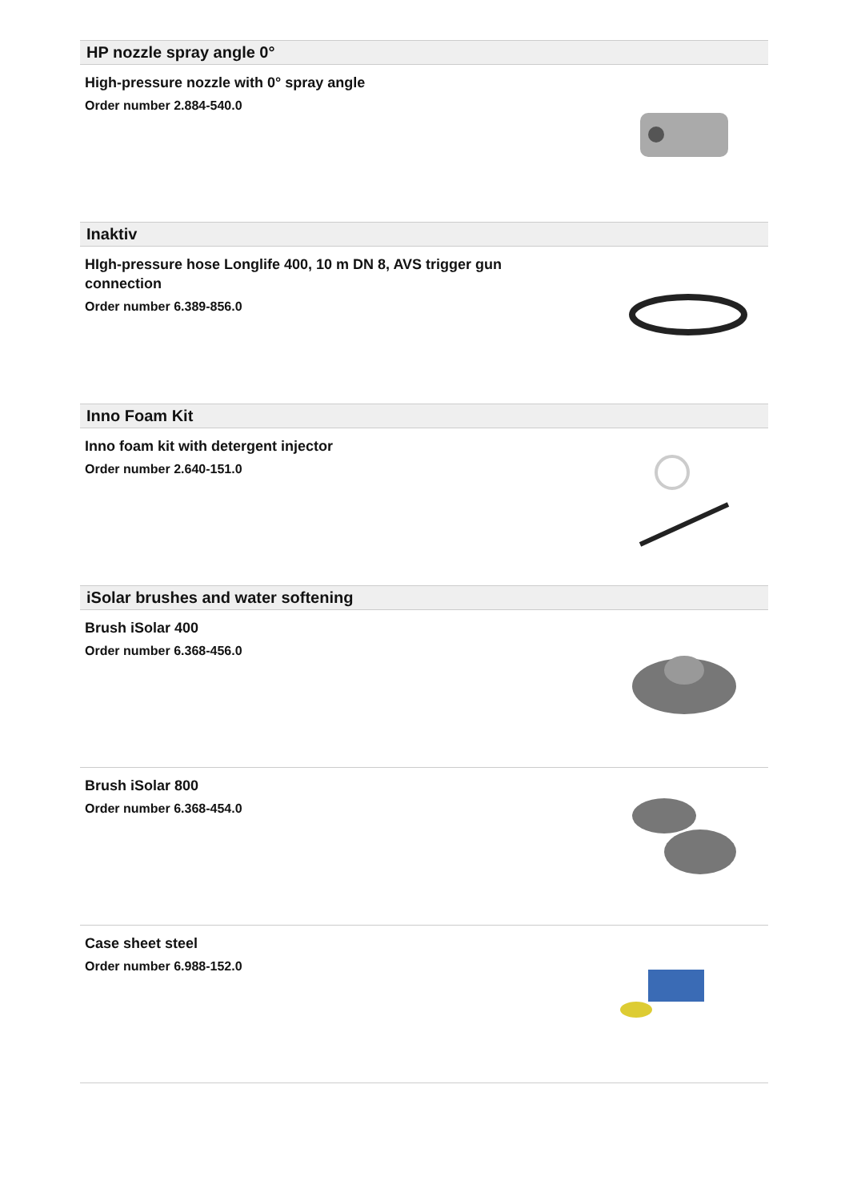HP nozzle spray angle 0°
High-pressure nozzle with 0° spray angle
Order number 2.884-540.0
Inaktiv
HIgh-pressure hose Longlife 400, 10 m DN 8, AVS trigger gun connection
Order number 6.389-856.0
Inno Foam Kit
Inno foam kit with detergent injector
Order number 2.640-151.0
iSolar brushes and water softening
Brush iSolar 400
Order number 6.368-456.0
Brush iSolar 800
Order number 6.368-454.0
Case sheet steel
Order number 6.988-152.0